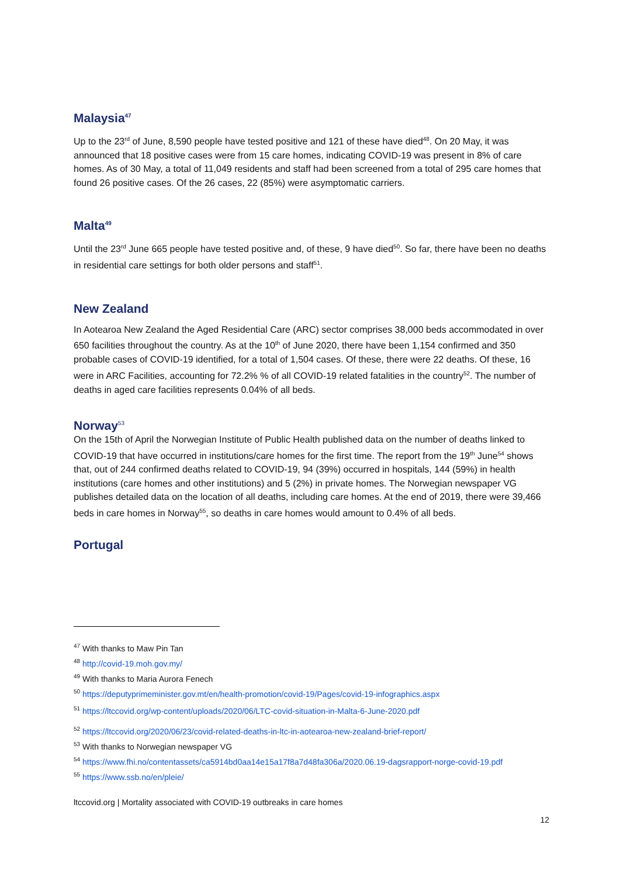Malaysia<sup>47</sup>
Up to the 23<sup>rd</sup> of June, 8,590 people have tested positive and 121 of these have died<sup>48</sup>. On 20 May, it was announced that 18 positive cases were from 15 care homes, indicating COVID-19 was present in 8% of care homes. As of 30 May, a total of 11,049 residents and staff had been screened from a total of 295 care homes that found 26 positive cases. Of the 26 cases, 22 (85%) were asymptomatic carriers.
Malta<sup>49</sup>
Until the 23<sup>rd</sup> June 665 people have tested positive and, of these, 9 have died<sup>50</sup>. So far, there have been no deaths in residential care settings for both older persons and staff<sup>51</sup>.
New Zealand
In Aotearoa New Zealand the Aged Residential Care (ARC) sector comprises 38,000 beds accommodated in over 650 facilities throughout the country. As at the 10<sup>th</sup> of June 2020, there have been 1,154 confirmed and 350 probable cases of COVID-19 identified, for a total of 1,504 cases. Of these, there were 22 deaths. Of these, 16 were in ARC Facilities, accounting for 72.2% % of all COVID-19 related fatalities in the country<sup>52</sup>. The number of deaths in aged care facilities represents 0.04% of all beds.
Norway<sup>53</sup>
On the 15th of April the Norwegian Institute of Public Health published data on the number of deaths linked to COVID-19 that have occurred in institutions/care homes for the first time. The report from the 19<sup>th</sup> June<sup>54</sup> shows that, out of 244 confirmed deaths related to COVID-19, 94 (39%) occurred in hospitals, 144 (59%) in health institutions (care homes and other institutions) and 5 (2%) in private homes. The Norwegian newspaper VG publishes detailed data on the location of all deaths, including care homes. At the end of 2019, there were 39,466 beds in care homes in Norway<sup>55</sup>, so deaths in care homes would amount to 0.4% of all beds.
Portugal
<sup>47</sup> With thanks to Maw Pin Tan
<sup>48</sup> http://covid-19.moh.gov.my/
<sup>49</sup> With thanks to Maria Aurora Fenech
<sup>50</sup> https://deputyprimeminister.gov.mt/en/health-promotion/covid-19/Pages/covid-19-infographics.aspx
<sup>51</sup> https://ltccovid.org/wp-content/uploads/2020/06/LTC-covid-situation-in-Malta-6-June-2020.pdf
<sup>52</sup> https://ltccovid.org/2020/06/23/covid-related-deaths-in-ltc-in-aotearoa-new-zealand-brief-report/
<sup>53</sup> With thanks to Norwegian newspaper VG
<sup>54</sup> https://www.fhi.no/contentassets/ca5914bd0aa14e15a17f8a7d48fa306a/2020.06.19-dagsrapport-norge-covid-19.pdf
<sup>55</sup> https://www.ssb.no/en/pleie/
ltccovid.org | Mortality associated with COVID-19 outbreaks in care homes
12